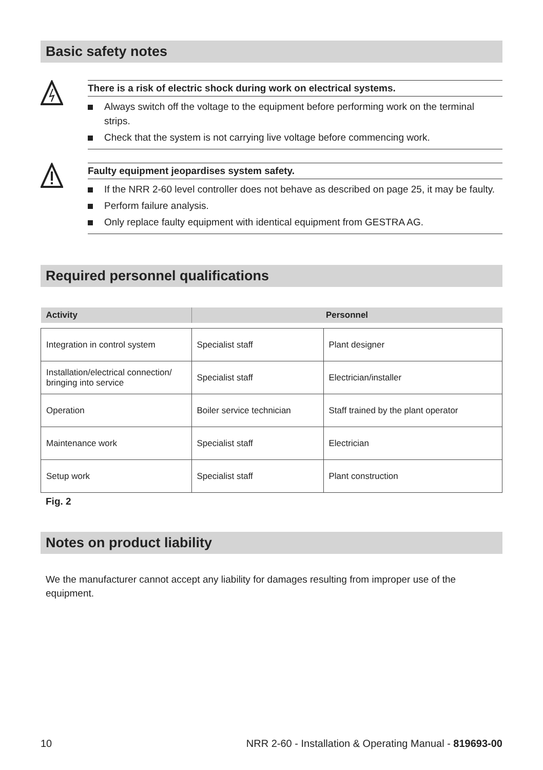Basic safety notes
There is a risk of electric shock during work on electrical systems.
Always switch off the voltage to the equipment before performing work on the terminal strips.
Check that the system is not carrying live voltage before commencing work.
Faulty equipment jeopardises system safety.
If the NRR 2-60 level controller does not behave as described on page 25, it may be faulty.
Perform failure analysis.
Only replace faulty equipment with identical equipment from GESTRA AG.
Required personnel qualifications
| Activity | Personnel | |
| --- | --- | --- |
| Integration in control system | Specialist staff | Plant designer |
| Installation/electrical connection/ bringing into service | Specialist staff | Electrician/installer |
| Operation | Boiler service technician | Staff trained by the plant operator |
| Maintenance work | Specialist staff | Electrician |
| Setup work | Specialist staff | Plant construction |
Fig. 2
Notes on product liability
We the manufacturer cannot accept any liability for damages resulting from improper use of the equipment.
10 NRR 2-60 - Installation & Operating Manual - 819693-00